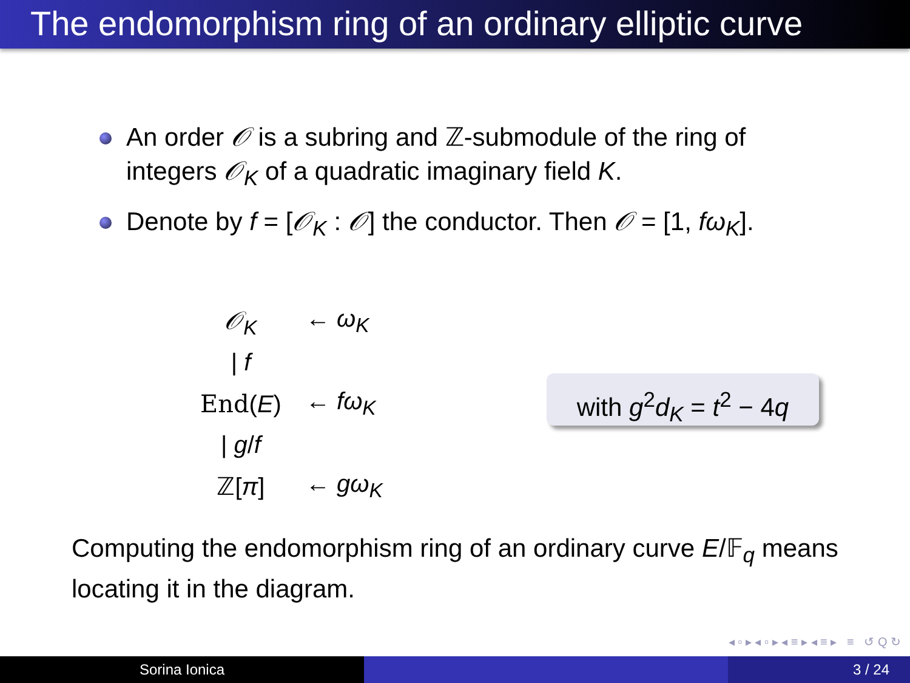The endomorphism ring of an ordinary elliptic curve
An order 𝒪 is a subring and ℤ-submodule of the ring of integers 𝒪<sub>K</sub> of a quadratic imaginary field K.
Denote by f = [𝒪<sub>K</sub> : 𝒪] the conductor. Then 𝒪 = [1, fω<sub>K</sub>].
| 𝒪<sub>K</sub> | ← ω<sub>K</sub> |
| / f | |
| End ( E ) | ← fω<sub>K</sub> |
| / g / f | |
| ℤ[ π ] | ← gω<sub>K</sub> |
with g<sup>2</sup>d<sub>K</sub> = t<sup>2</sup> − 4q
Computing the endomorphism ring of an ordinary curve E/𝔽<sub>q</sub> means locating it in the diagram.
◂ ▫ ▸ ◂ ▫ ▸ ◂ ≡ ▸ ◂ ≡ ▸ ≡ ↺ Q ↻
Sorina Ionica 3 / 24